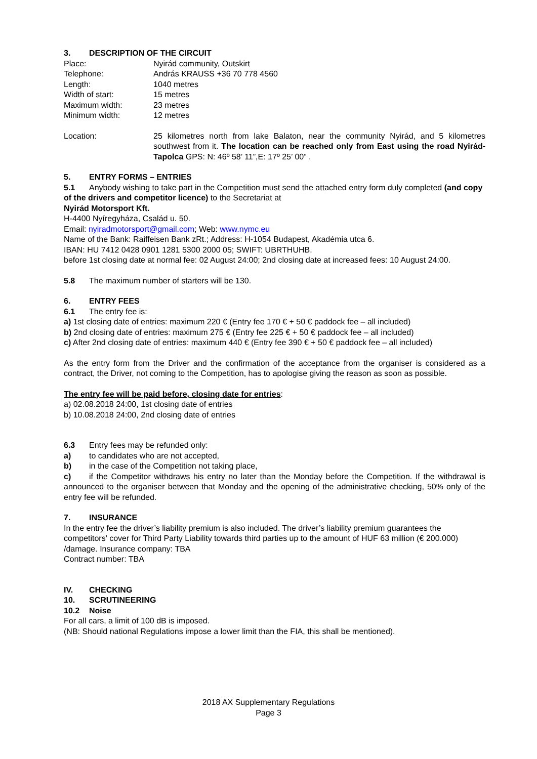3. DESCRIPTION OF THE CIRCUIT
Place: Nyirád community, Outskirt
Telephone: András KRAUSS +36 70 778 4560
Length: 1040 metres
Width of start: 15 metres
Maximum width: 23 metres
Minimum width: 12 metres
Location: 25 kilometres north from lake Balaton, near the community Nyirád, and 5 kilometres southwest from it. The location can be reached only from East using the road Nyirád-Tapolca GPS: N: 46º 58’ 11”,E: 17º 25’ 00” .
5. ENTRY FORMS – ENTRIES
5.1 Anybody wishing to take part in the Competition must send the attached entry form duly completed (and copy of the drivers and competitor licence) to the Secretariat at
Nyirád Motorsport Kft.
H-4400 Nyíregyháza, Család u. 50.
Email: nyiradmotorsport@gmail.com; Web: www.nymc.eu
Name of the Bank: Raiffeisen Bank zRt.; Address: H-1054 Budapest, Akadémia utca 6.
IBAN: HU 7412 0428 0901 1281 5300 2000 05; SWIFT: UBRTHUHB.
before 1st closing date at normal fee: 02 August 24:00; 2nd closing date at increased fees: 10 August 24:00.
5.8 The maximum number of starters will be 130.
6. ENTRY FEES
6.1 The entry fee is:
a) 1st closing date of entries: maximum 220 € (Entry fee 170 € + 50 € paddock fee – all included)
b) 2nd closing date of entries: maximum 275 € (Entry fee 225 € + 50 € paddock fee – all included)
c) After 2nd closing date of entries: maximum 440 € (Entry fee 390 € + 50 € paddock fee – all included)
As the entry form from the Driver and the confirmation of the acceptance from the organiser is considered as a contract, the Driver, not coming to the Competition, has to apologise giving the reason as soon as possible.
The entry fee will be paid before, closing date for entries:
a) 02.08.2018 24:00, 1st closing date of entries
b) 10.08.2018 24:00, 2nd closing date of entries
6.3 Entry fees may be refunded only:
a) to candidates who are not accepted,
b) in the case of the Competition not taking place,
c) if the Competitor withdraws his entry no later than the Monday before the Competition. If the withdrawal is announced to the organiser between that Monday and the opening of the administrative checking, 50% only of the entry fee will be refunded.
7. INSURANCE
In the entry fee the driver’s liability premium is also included. The driver’s liability premium guarantees the competitors' cover for Third Party Liability towards third parties up to the amount of HUF 63 million (€ 200.000) /damage. Insurance company: TBA
Contract number: TBA
IV. CHECKING
10. SCRUTINEERING
10.2 Noise
For all cars, a limit of 100 dB is imposed.
(NB: Should national Regulations impose a lower limit than the FIA, this shall be mentioned).
2018 AX Supplementary Regulations
Page 3